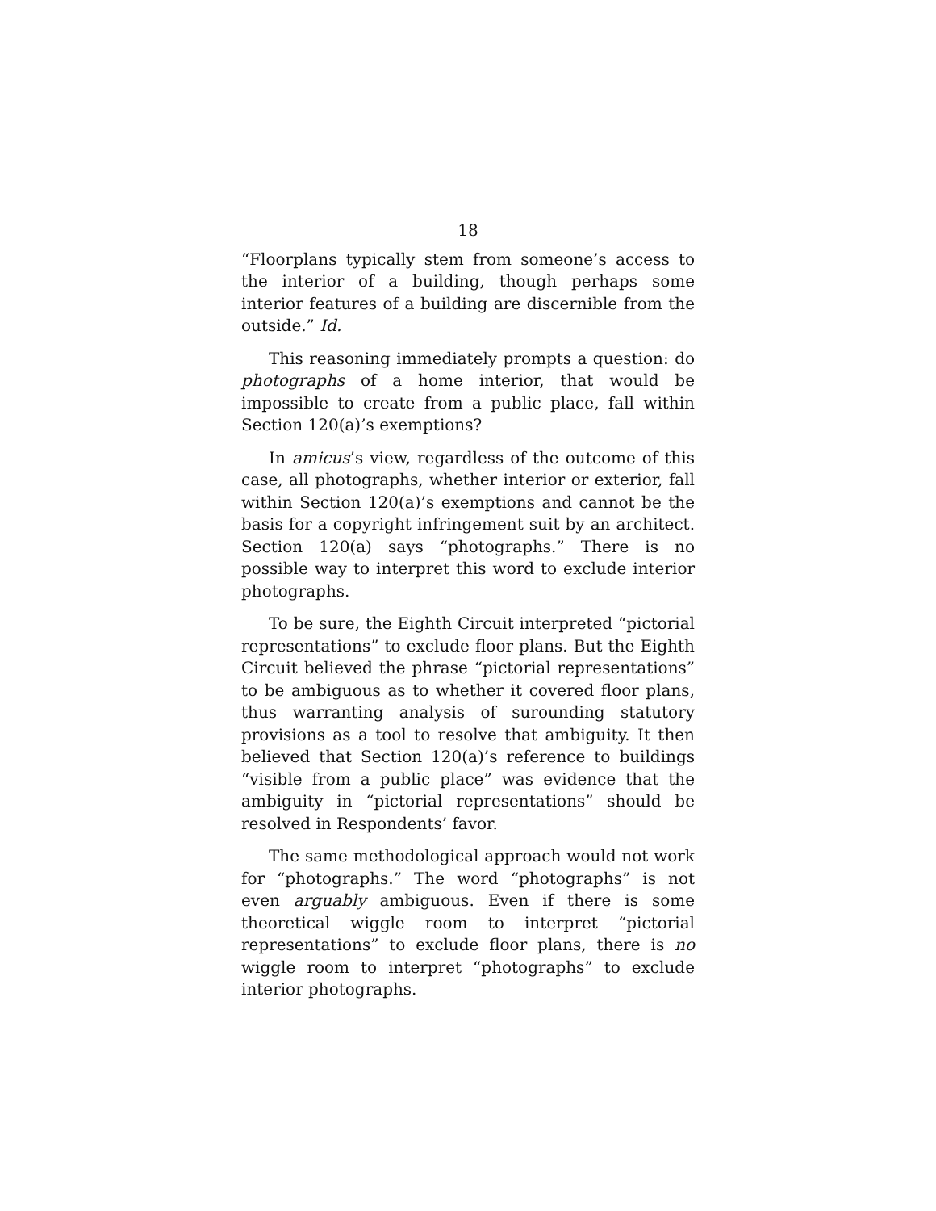18
“Floorplans typically stem from someone’s access to the interior of a building, though perhaps some interior features of a building are discernible from the outside.” Id.
This reasoning immediately prompts a question: do photographs of a home interior, that would be impossible to create from a public place, fall within Section 120(a)’s exemptions?
In amicus’s view, regardless of the outcome of this case, all photographs, whether interior or exterior, fall within Section 120(a)’s exemptions and cannot be the basis for a copyright infringement suit by an architect. Section 120(a) says “photographs.” There is no possible way to interpret this word to exclude interior photographs.
To be sure, the Eighth Circuit interpreted “pictorial representations” to exclude floor plans. But the Eighth Circuit believed the phrase “pictorial representations” to be ambiguous as to whether it covered floor plans, thus warranting analysis of surounding statutory provisions as a tool to resolve that ambiguity. It then believed that Section 120(a)’s reference to buildings “visible from a public place” was evidence that the ambiguity in “pictorial representations” should be resolved in Respondents’ favor.
The same methodological approach would not work for “photographs.” The word “photographs” is not even arguably ambiguous. Even if there is some theoretical wiggle room to interpret “pictorial representations” to exclude floor plans, there is no wiggle room to interpret “photographs” to exclude interior photographs.